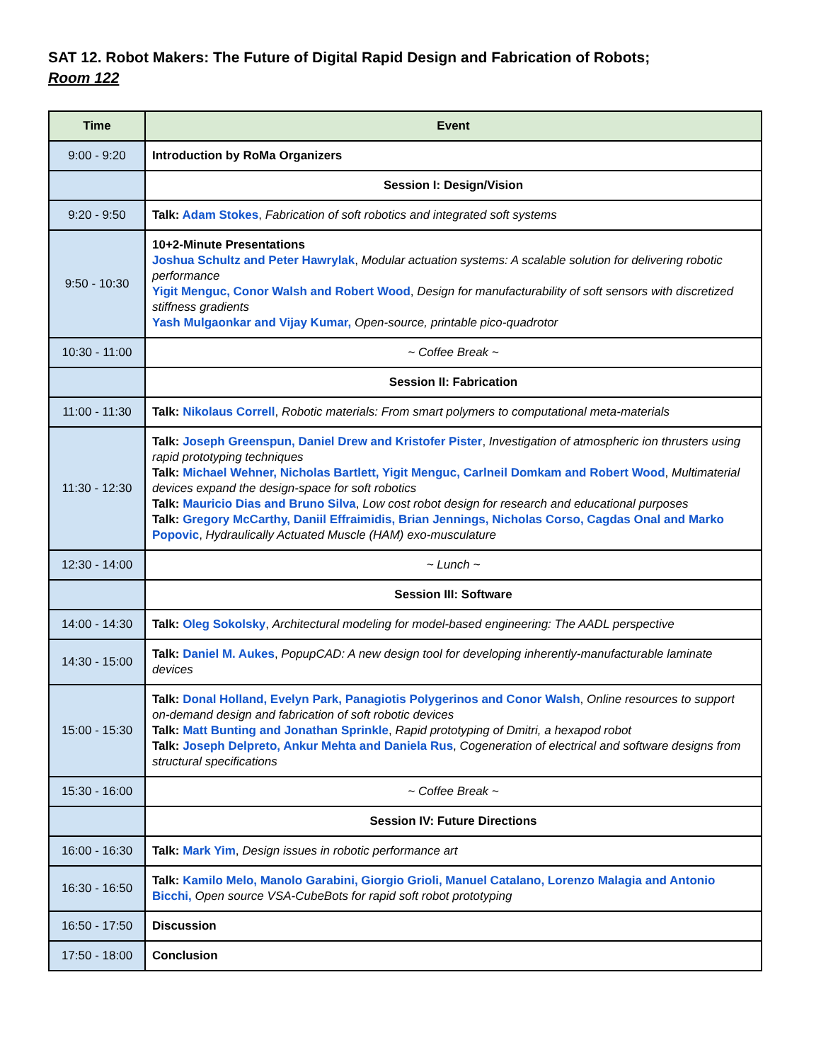SAT 12. Robot Makers: The Future of Digital Rapid Design and Fabrication of Robots;
Room 122
| Time | Event |
| --- | --- |
| 9:00 - 9:20 | Introduction by RoMa Organizers |
| | Session I: Design/Vision |
| 9:20 - 9:50 | Talk: Adam Stokes , Fabrication of soft robotics and integrated soft systems |
| 9:50 - 10:30 | 10+2-Minute Presentations Joshua Schultz and Peter Hawrylak , Modular actuation systems: A scalable solution for delivering robotic performance Yigit Menguc, Conor Walsh and Robert Wood , Design for manufacturability of soft sensors with discretized stiffness gradients Yash Mulgaonkar and Vijay Kumar, Open-source, printable pico-quadrotor |
| 10:30 - 11:00 | ~ Coffee Break ~ |
| | Session II: Fabrication |
| 11:00 - 11:30 | Talk: Nikolaus Correll , Robotic materials: From smart polymers to computational meta-materials |
| 11:30 - 12:30 | Talk: Joseph Greenspun, Daniel Drew and Kristofer Pister , Investigation of atmospheric ion thrusters using rapid prototyping techniques Talk: Michael Wehner, Nicholas Bartlett, Yigit Menguc, Carlneil Domkam and Robert Wood , Multimaterial devices expand the design-space for soft robotics Talk: Mauricio Dias and Bruno Silva , Low cost robot design for research and educational purposes Talk: Gregory McCarthy, Daniil Effraimidis, Brian Jennings, Nicholas Corso, Cagdas Onal and Marko Popovic , Hydraulically Actuated Muscle (HAM) exo-musculature |
| 12:30 - 14:00 | ~ Lunch ~ |
| | Session III: Software |
| 14:00 - 14:30 | Talk: Oleg Sokolsky , Architectural modeling for model-based engineering: The AADL perspective |
| 14:30 - 15:00 | Talk: Daniel M. Aukes , PopupCAD: A new design tool for developing inherently-manufacturable laminate devices |
| 15:00 - 15:30 | Talk: Donal Holland, Evelyn Park, Panagiotis Polygerinos and Conor Walsh , Online resources to support on-demand design and fabrication of soft robotic devices Talk: Matt Bunting and Jonathan Sprinkle , Rapid prototyping of Dmitri, a hexapod robot Talk: Joseph Delpreto, Ankur Mehta and Daniela Rus , Cogeneration of electrical and software designs from structural specifications |
| 15:30 - 16:00 | ~ Coffee Break ~ |
| | Session IV: Future Directions |
| 16:00 - 16:30 | Talk: Mark Yim , Design issues in robotic performance art |
| 16:30 - 16:50 | Talk: Kamilo Melo, Manolo Garabini, Giorgio Grioli, Manuel Catalano, Lorenzo Malagia and Antonio Bicchi, Open source VSA-CubeBots for rapid soft robot prototyping |
| 16:50 - 17:50 | Discussion |
| 17:50 - 18:00 | Conclusion |